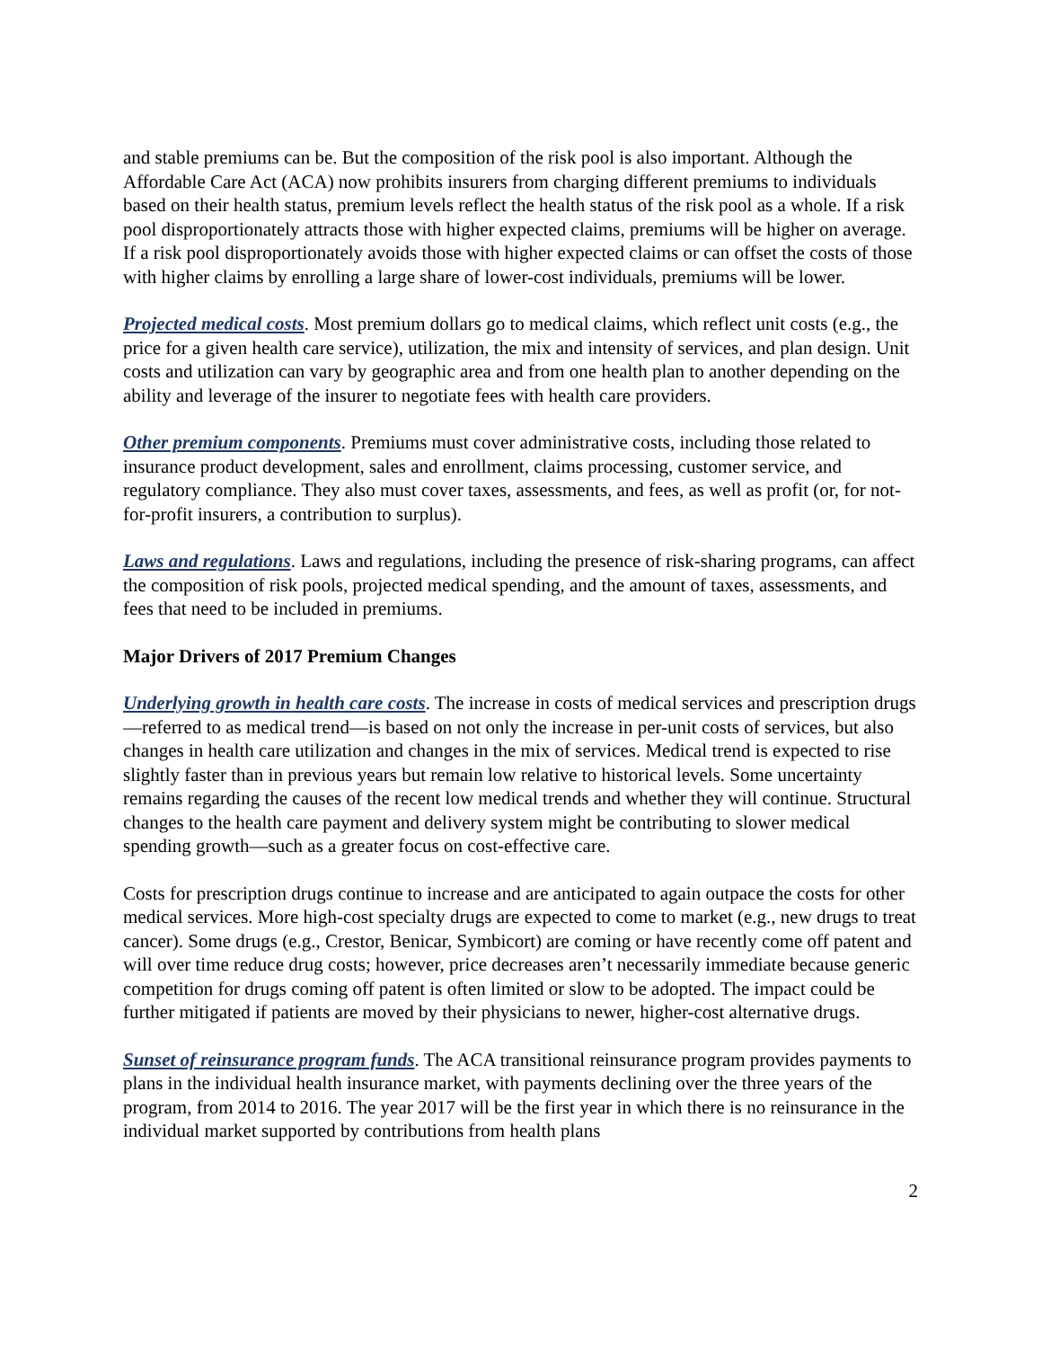and stable premiums can be. But the composition of the risk pool is also important. Although the Affordable Care Act (ACA) now prohibits insurers from charging different premiums to individuals based on their health status, premium levels reflect the health status of the risk pool as a whole. If a risk pool disproportionately attracts those with higher expected claims, premiums will be higher on average. If a risk pool disproportionately avoids those with higher expected claims or can offset the costs of those with higher claims by enrolling a large share of lower-cost individuals, premiums will be lower.
Projected medical costs. Most premium dollars go to medical claims, which reflect unit costs (e.g., the price for a given health care service), utilization, the mix and intensity of services, and plan design. Unit costs and utilization can vary by geographic area and from one health plan to another depending on the ability and leverage of the insurer to negotiate fees with health care providers.
Other premium components. Premiums must cover administrative costs, including those related to insurance product development, sales and enrollment, claims processing, customer service, and regulatory compliance. They also must cover taxes, assessments, and fees, as well as profit (or, for not-for-profit insurers, a contribution to surplus).
Laws and regulations. Laws and regulations, including the presence of risk-sharing programs, can affect the composition of risk pools, projected medical spending, and the amount of taxes, assessments, and fees that need to be included in premiums.
Major Drivers of 2017 Premium Changes
Underlying growth in health care costs. The increase in costs of medical services and prescription drugs—referred to as medical trend—is based on not only the increase in per-unit costs of services, but also changes in health care utilization and changes in the mix of services. Medical trend is expected to rise slightly faster than in previous years but remain low relative to historical levels. Some uncertainty remains regarding the causes of the recent low medical trends and whether they will continue. Structural changes to the health care payment and delivery system might be contributing to slower medical spending growth—such as a greater focus on cost-effective care.
Costs for prescription drugs continue to increase and are anticipated to again outpace the costs for other medical services. More high-cost specialty drugs are expected to come to market (e.g., new drugs to treat cancer). Some drugs (e.g., Crestor, Benicar, Symbicort) are coming or have recently come off patent and will over time reduce drug costs; however, price decreases aren’t necessarily immediate because generic competition for drugs coming off patent is often limited or slow to be adopted. The impact could be further mitigated if patients are moved by their physicians to newer, higher-cost alternative drugs.
Sunset of reinsurance program funds. The ACA transitional reinsurance program provides payments to plans in the individual health insurance market, with payments declining over the three years of the program, from 2014 to 2016. The year 2017 will be the first year in which there is no reinsurance in the individual market supported by contributions from health plans
2